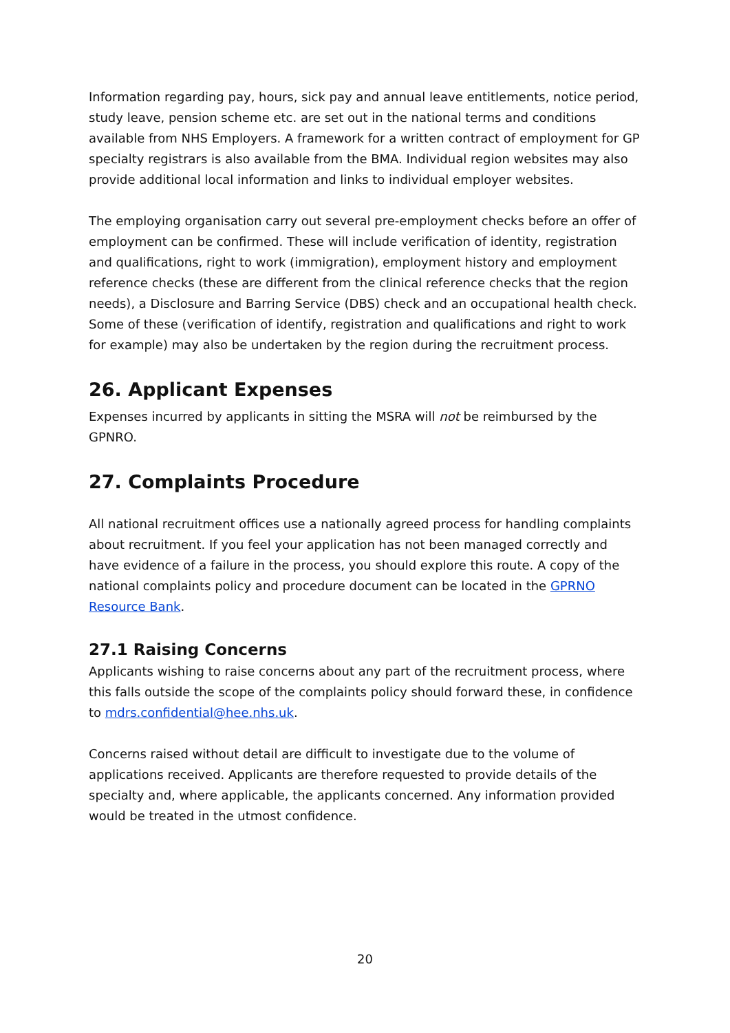Information regarding pay, hours, sick pay and annual leave entitlements, notice period, study leave, pension scheme etc. are set out in the national terms and conditions available from NHS Employers. A framework for a written contract of employment for GP specialty registrars is also available from the BMA. Individual region websites may also provide additional local information and links to individual employer websites.
The employing organisation carry out several pre-employment checks before an offer of employment can be confirmed. These will include verification of identity, registration and qualifications, right to work (immigration), employment history and employment reference checks (these are different from the clinical reference checks that the region needs), a Disclosure and Barring Service (DBS) check and an occupational health check. Some of these (verification of identify, registration and qualifications and right to work for example) may also be undertaken by the region during the recruitment process.
26. Applicant Expenses
Expenses incurred by applicants in sitting the MSRA will not be reimbursed by the GPNRO.
27. Complaints Procedure
All national recruitment offices use a nationally agreed process for handling complaints about recruitment. If you feel your application has not been managed correctly and have evidence of a failure in the process, you should explore this route. A copy of the national complaints policy and procedure document can be located in the GPRNO Resource Bank.
27.1 Raising Concerns
Applicants wishing to raise concerns about any part of the recruitment process, where this falls outside the scope of the complaints policy should forward these, in confidence to mdrs.confidential@hee.nhs.uk.
Concerns raised without detail are difficult to investigate due to the volume of applications received. Applicants are therefore requested to provide details of the specialty and, where applicable, the applicants concerned. Any information provided would be treated in the utmost confidence.
20